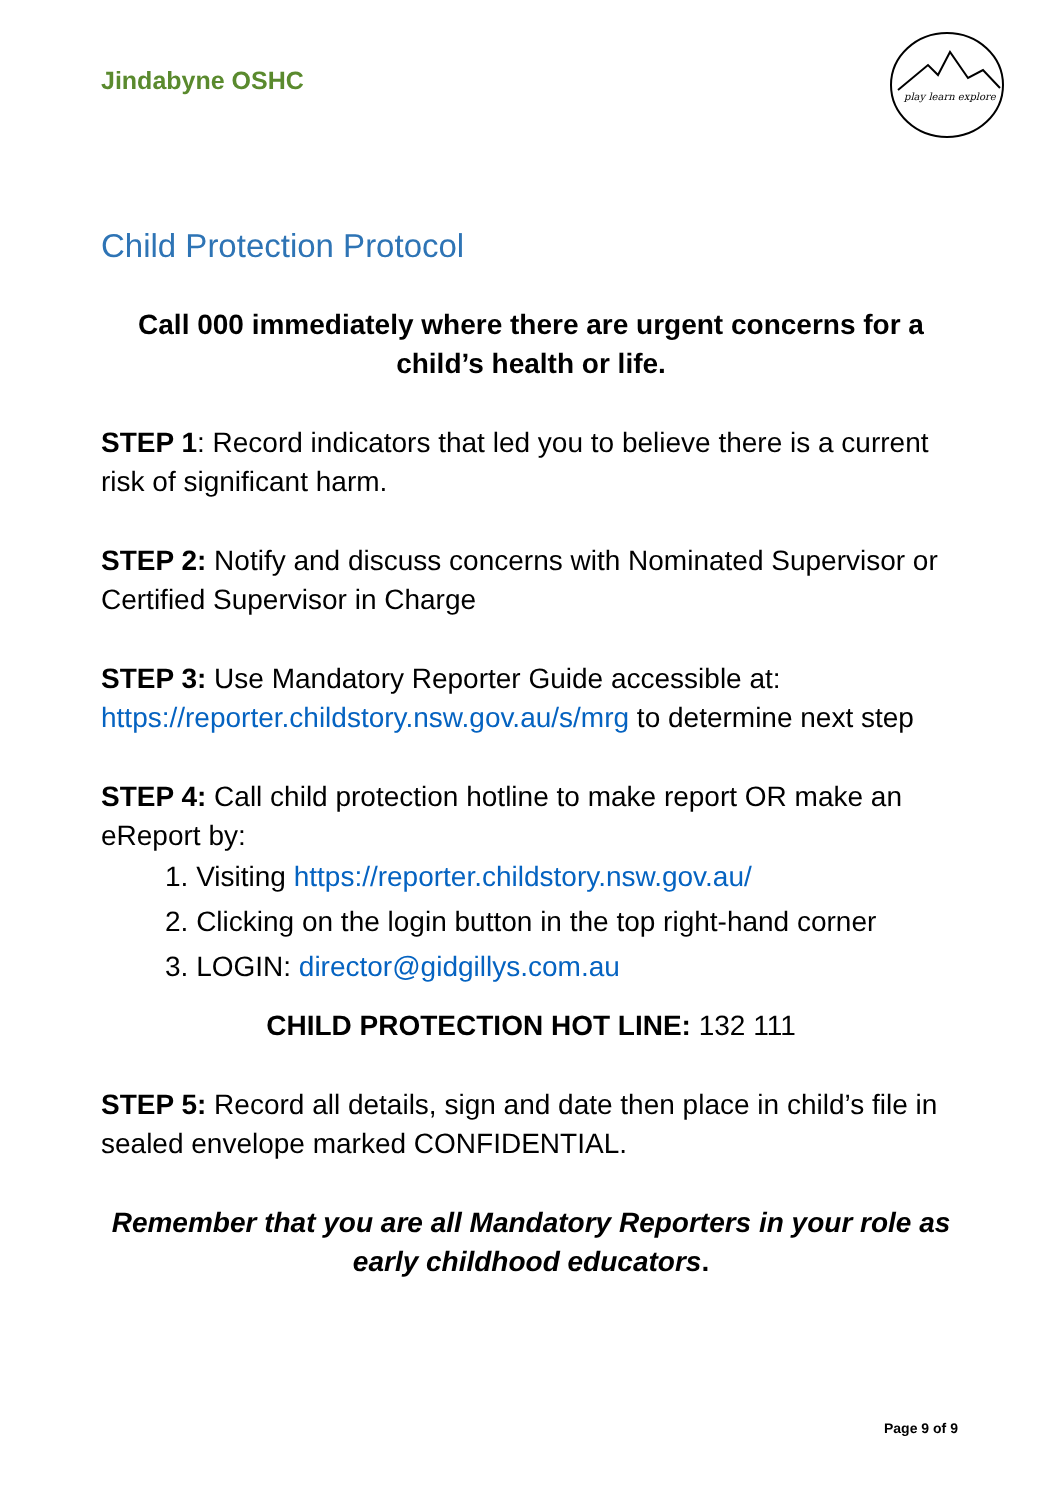Jindabyne OSHC
play learn explore
Child Protection Protocol
Call 000 immediately where there are urgent concerns for a child’s health or life.
STEP 1: Record indicators that led you to believe there is a current risk of significant harm.
STEP 2: Notify and discuss concerns with Nominated Supervisor or Certified Supervisor in Charge
STEP 3: Use Mandatory Reporter Guide accessible at: https://reporter.childstory.nsw.gov.au/s/mrg to determine next step
STEP 4: Call child protection hotline to make report OR make an eReport by:
1. Visiting https://reporter.childstory.nsw.gov.au/
2. Clicking on the login button in the top right-hand corner
3. LOGIN: director@gidgillys.com.au
CHILD PROTECTION HOT LINE: 132 111
STEP 5: Record all details, sign and date then place in child’s file in sealed envelope marked CONFIDENTIAL.
Remember that you are all Mandatory Reporters in your role as early childhood educators.
Page 9 of 9